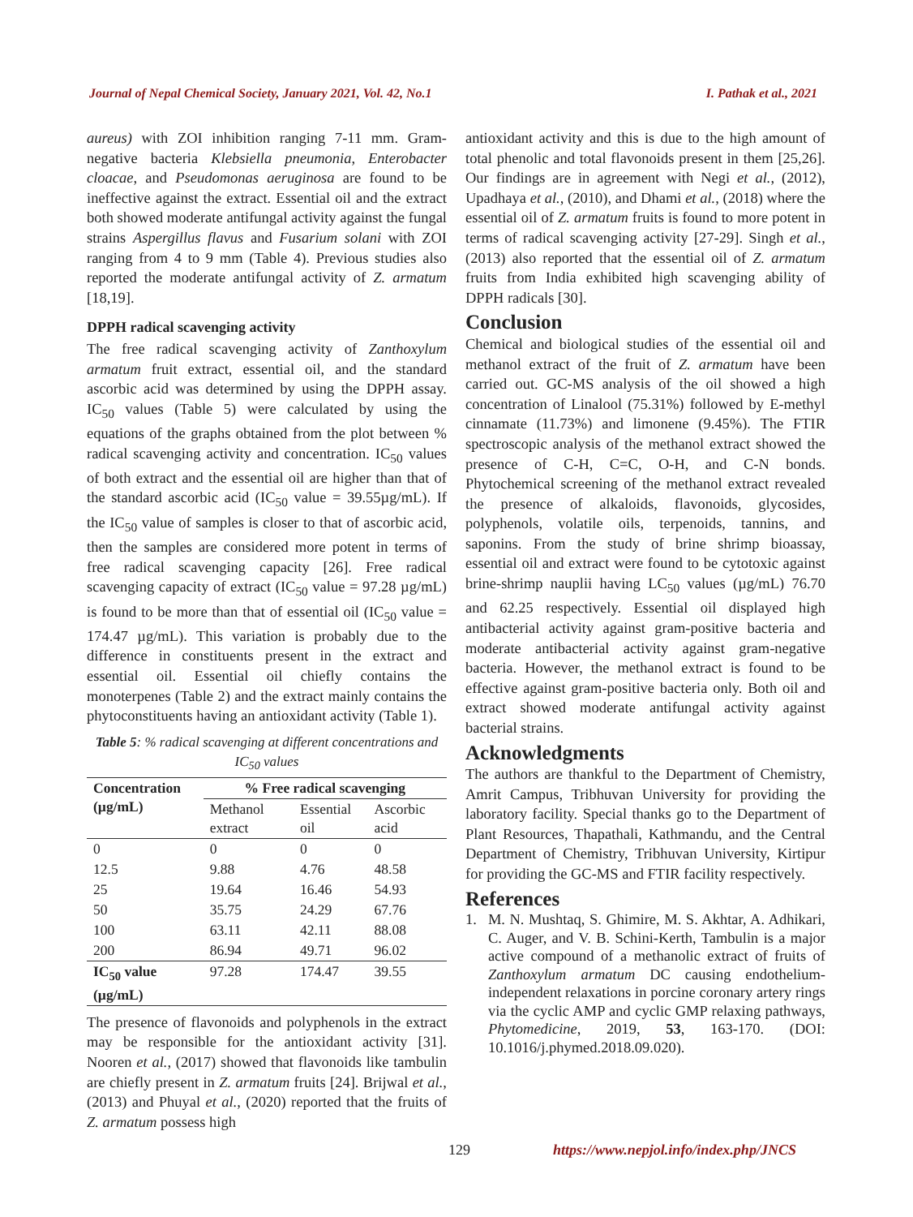Journal of Nepal Chemical Society, January 2021, Vol. 42, No.1 I. Pathak et al., 2021
aureus) with ZOI inhibition ranging 7-11 mm. Gram-negative bacteria Klebsiella pneumonia, Enterobacter cloacae, and Pseudomonas aeruginosa are found to be ineffective against the extract. Essential oil and the extract both showed moderate antifungal activity against the fungal strains Aspergillus flavus and Fusarium solani with ZOI ranging from 4 to 9 mm (Table 4). Previous studies also reported the moderate antifungal activity of Z. armatum [18,19].
DPPH radical scavenging activity
The free radical scavenging activity of Zanthoxylum armatum fruit extract, essential oil, and the standard ascorbic acid was determined by using the DPPH assay. IC<sub>50</sub> values (Table 5) were calculated by using the equations of the graphs obtained from the plot between % radical scavenging activity and concentration. IC<sub>50</sub> values of both extract and the essential oil are higher than that of the standard ascorbic acid (IC<sub>50</sub> value = 39.55µg/mL). If the IC<sub>50</sub> value of samples is closer to that of ascorbic acid, then the samples are considered more potent in terms of free radical scavenging capacity [26]. Free radical scavenging capacity of extract (IC<sub>50</sub> value = 97.28 µg/mL) is found to be more than that of essential oil (IC<sub>50</sub> value = 174.47 µg/mL). This variation is probably due to the difference in constituents present in the extract and essential oil. Essential oil chiefly contains the monoterpenes (Table 2) and the extract mainly contains the phytoconstituents having an antioxidant activity (Table 1).
Table 5: % radical scavenging at different concentrations and IC<sub>50</sub> values
| Concentration (µg/mL) | % Free radical scavenging | | |
| --- | --- | --- | --- |
| | Methanol extract | Essential oil | Ascorbic acid |
| 0 | 0 | 0 | 0 |
| 12.5 | 9.88 | 4.76 | 48.58 |
| 25 | 19.64 | 16.46 | 54.93 |
| 50 | 35.75 | 24.29 | 67.76 |
| 100 | 63.11 | 42.11 | 88.08 |
| 200 | 86.94 | 49.71 | 96.02 |
| IC<sub>50</sub> value (µg/mL) | 97.28 | 174.47 | 39.55 |
The presence of flavonoids and polyphenols in the extract may be responsible for the antioxidant activity [31]. Nooren et al., (2017) showed that flavonoids like tambulin are chiefly present in Z. armatum fruits [24]. Brijwal et al., (2013) and Phuyal et al., (2020) reported that the fruits of Z. armatum possess high
antioxidant activity and this is due to the high amount of total phenolic and total flavonoids present in them [25,26]. Our findings are in agreement with Negi et al., (2012), Upadhaya et al., (2010), and Dhami et al., (2018) where the essential oil of Z. armatum fruits is found to more potent in terms of radical scavenging activity [27-29]. Singh et al., (2013) also reported that the essential oil of Z. armatum fruits from India exhibited high scavenging ability of DPPH radicals [30].
Conclusion
Chemical and biological studies of the essential oil and methanol extract of the fruit of Z. armatum have been carried out. GC-MS analysis of the oil showed a high concentration of Linalool (75.31%) followed by E-methyl cinnamate (11.73%) and limonene (9.45%). The FTIR spectroscopic analysis of the methanol extract showed the presence of C-H, C=C, O-H, and C-N bonds. Phytochemical screening of the methanol extract revealed the presence of alkaloids, flavonoids, glycosides, polyphenols, volatile oils, terpenoids, tannins, and saponins. From the study of brine shrimp bioassay, essential oil and extract were found to be cytotoxic against brine-shrimp nauplii having LC<sub>50</sub> values (µg/mL) 76.70 and 62.25 respectively. Essential oil displayed high antibacterial activity against gram-positive bacteria and moderate antibacterial activity against gram-negative bacteria. However, the methanol extract is found to be effective against gram-positive bacteria only. Both oil and extract showed moderate antifungal activity against bacterial strains.
Acknowledgments
The authors are thankful to the Department of Chemistry, Amrit Campus, Tribhuvan University for providing the laboratory facility. Special thanks go to the Department of Plant Resources, Thapathali, Kathmandu, and the Central Department of Chemistry, Tribhuvan University, Kirtipur for providing the GC-MS and FTIR facility respectively.
References
1. M. N. Mushtaq, S. Ghimire, M. S. Akhtar, A. Adhikari, C. Auger, and V. B. Schini-Kerth, Tambulin is a major active compound of a methanolic extract of fruits of Zanthoxylum armatum DC causing endothelium-independent relaxations in porcine coronary artery rings via the cyclic AMP and cyclic GMP relaxing pathways, Phytomedicine, 2019, 53, 163-170. (DOI: 10.1016/j.phymed.2018.09.020).
129 https://www.nepjol.info/index.php/JNCS